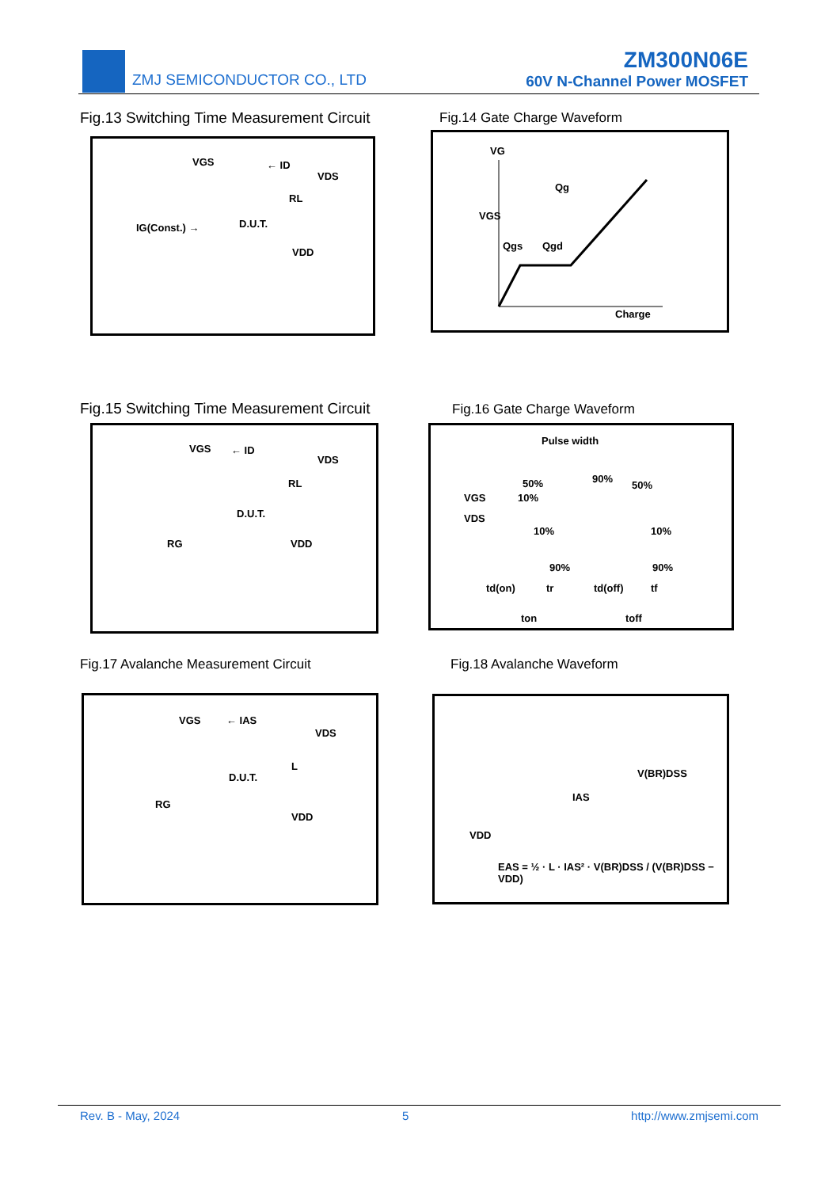ZMJ SEMICONDUCTOR CO., LTD
ZM300N06E
60V N-Channel Power MOSFET
Fig.13 Switching Time Measurement Circuit
Fig.14 Gate Charge Waveform
VGS ← ID
VDS
RL
IG(Const.) → D.U.T.
VDD
VG
Qg
VGS
Qgs Qgd
Charge
Fig.15 Switching Time Measurement Circuit
Fig.16 Gate Charge Waveform
VGS ← ID
VDS
RL
D.U.T.
RG VDD
Pulse width
50% 90%
50%
VGS 10%
VDS
10% 10%
90% 90%
td(on) tr td(off) tf
ton toff
Fig.17 Avalanche Measurement Circuit
Fig.18 Avalanche Waveform
VGS ← IAS
VDS
L
D.U.T.
RG
VDD
V(BR)DSS
IAS
VDD
EAS = ½ · L · IAS² · V(BR)DSS / (V(BR)DSS − VDD)
Rev. B - May, 2024 5 http://www.zmjsemi.com